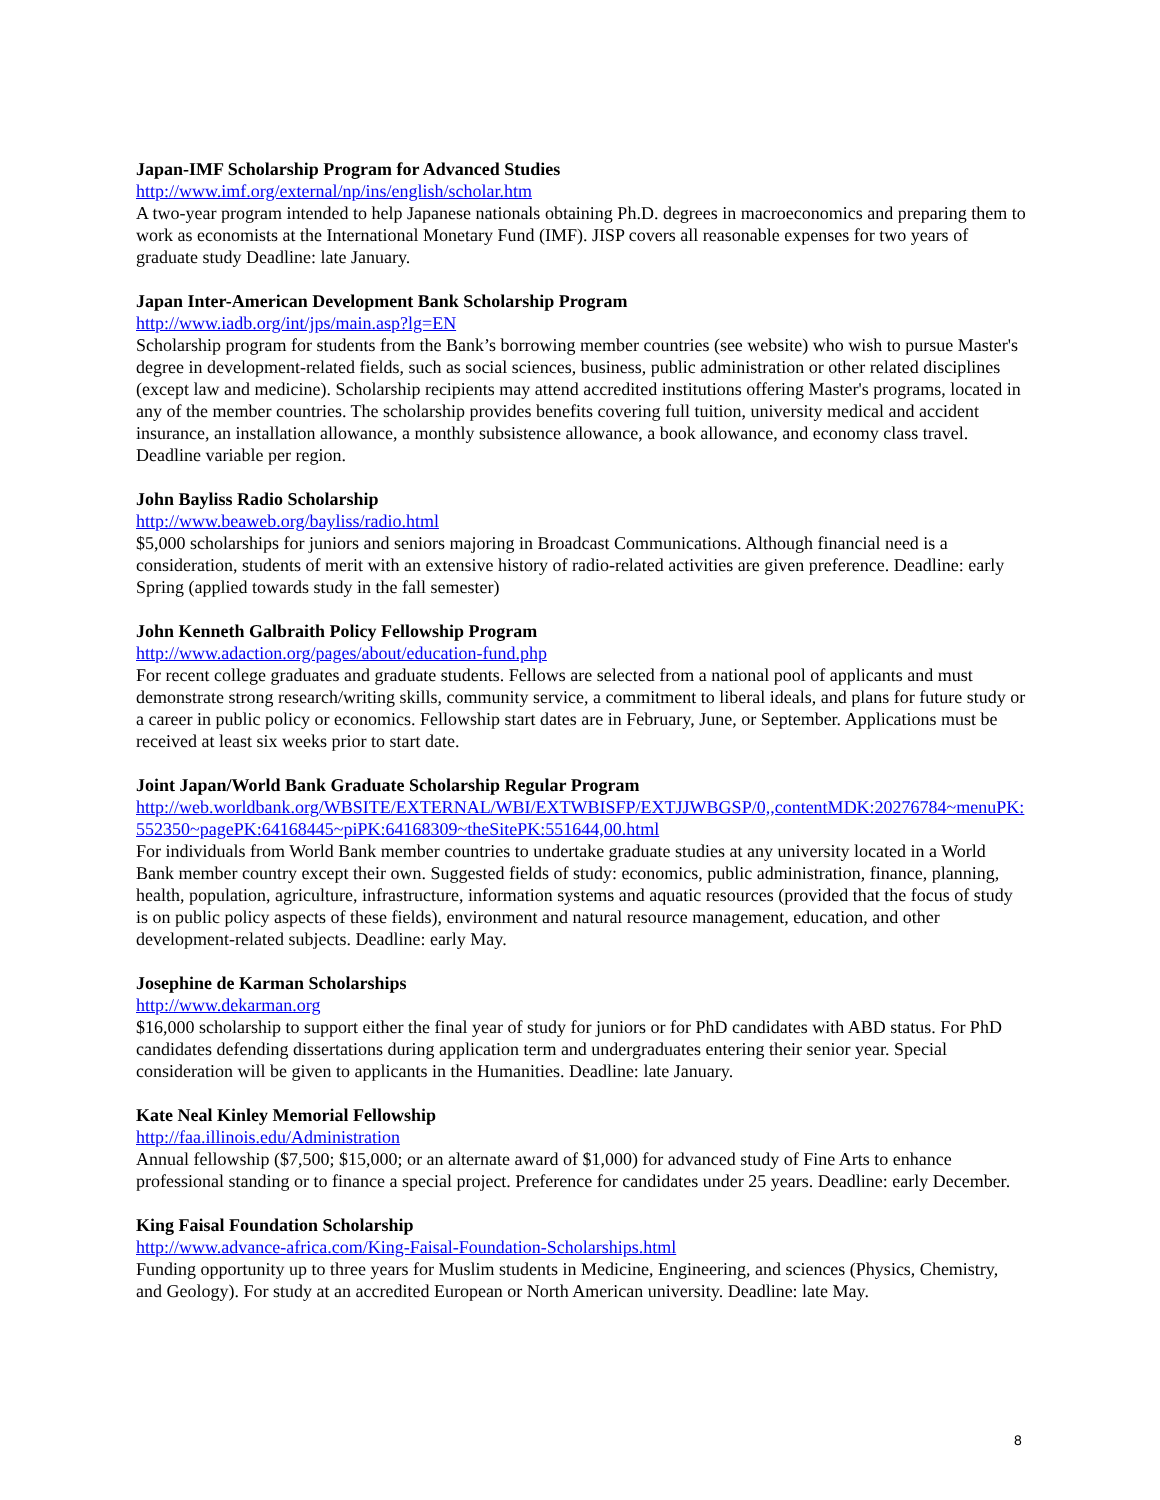Japan-IMF Scholarship Program for Advanced Studies
http://www.imf.org/external/np/ins/english/scholar.htm
A two-year program intended to help Japanese nationals obtaining Ph.D. degrees in macroeconomics and preparing them to work as economists at the International Monetary Fund (IMF). JISP covers all reasonable expenses for two years of graduate study Deadline: late January.
Japan Inter-American Development Bank Scholarship Program
http://www.iadb.org/int/jps/main.asp?lg=EN
Scholarship program for students from the Bank’s borrowing member countries (see website) who wish to pursue Master's degree in development-related fields, such as social sciences, business, public administration or other related disciplines (except law and medicine). Scholarship recipients may attend accredited institutions offering Master's programs, located in any of the member countries. The scholarship provides benefits covering full tuition, university medical and accident insurance, an installation allowance, a monthly subsistence allowance, a book allowance, and economy class travel. Deadline variable per region.
John Bayliss Radio Scholarship
http://www.beaweb.org/bayliss/radio.html
$5,000 scholarships for juniors and seniors majoring in Broadcast Communications. Although financial need is a consideration, students of merit with an extensive history of radio-related activities are given preference. Deadline: early Spring (applied towards study in the fall semester)
John Kenneth Galbraith Policy Fellowship Program
http://www.adaction.org/pages/about/education-fund.php
For recent college graduates and graduate students. Fellows are selected from a national pool of applicants and must demonstrate strong research/writing skills, community service, a commitment to liberal ideals, and plans for future study or a career in public policy or economics. Fellowship start dates are in February, June, or September. Applications must be received at least six weeks prior to start date.
Joint Japan/World Bank Graduate Scholarship Regular Program
http://web.worldbank.org/WBSITE/EXTERNAL/WBI/EXTWBISFP/EXTJJWBGSP/0,,contentMDK:20276784~menuPK:552350~pagePK:64168445~piPK:64168309~theSitePK:551644,00.html
For individuals from World Bank member countries to undertake graduate studies at any university located in a World Bank member country except their own. Suggested fields of study: economics, public administration, finance, planning, health, population, agriculture, infrastructure, information systems and aquatic resources (provided that the focus of study is on public policy aspects of these fields), environment and natural resource management, education, and other development-related subjects. Deadline: early May.
Josephine de Karman Scholarships
http://www.dekarman.org
$16,000 scholarship to support either the final year of study for juniors or for PhD candidates with ABD status. For PhD candidates defending dissertations during application term and undergraduates entering their senior year. Special consideration will be given to applicants in the Humanities. Deadline: late January.
Kate Neal Kinley Memorial Fellowship
http://faa.illinois.edu/Administration
Annual fellowship ($7,500; $15,000; or an alternate award of $1,000) for advanced study of Fine Arts to enhance professional standing or to finance a special project. Preference for candidates under 25 years. Deadline: early December.
King Faisal Foundation Scholarship
http://www.advance-africa.com/King-Faisal-Foundation-Scholarships.html
Funding opportunity up to three years for Muslim students in Medicine, Engineering, and sciences (Physics, Chemistry, and Geology). For study at an accredited European or North American university. Deadline: late May.
8